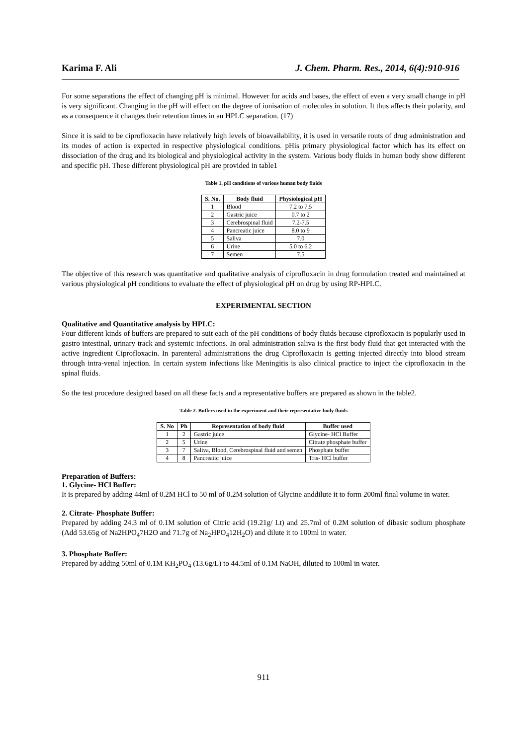Karima F. Ali J. Chem. Pharm. Res., 2014, 6(4):910-916
For some separations the effect of changing pH is minimal. However for acids and bases, the effect of even a very small change in pH is very significant. Changing in the pH will effect on the degree of ionisation of molecules in solution. It thus affects their polarity, and as a consequence it changes their retention times in an HPLC separation. (17)
Since it is said to be ciprofloxacin have relatively high levels of bioavailability, it is used in versatile routs of drug administration and its modes of action is expected in respective physiological conditions. pHis primary physiological factor which has its effect on dissociation of the drug and its biological and physiological activity in the system. Various body fluids in human body show different and specific pH. These different physiological pH are provided in table1
Table 1. pH conditions of various human body fluids
| S. No. | Body fluid | Physiological pH |
| --- | --- | --- |
| 1 | Blood | 7.2 to 7.5 |
| 2 | Gastric juice | 0.7 to 2 |
| 3 | Cerebrospinal fluid | 7.2-7.5 |
| 4 | Pancreatic juice | 8.0 to 9 |
| 5 | Saliva | 7.0 |
| 6 | Urine | 5.0 to 6.2 |
| 7 | Semen | 7.5 |
The objective of this research was quantitative and qualitative analysis of ciprofloxacin in drug formulation treated and maintained at various physiological pH conditions to evaluate the effect of physiological pH on drug by using RP-HPLC.
EXPERIMENTAL SECTION
Qualitative and Quantitative analysis by HPLC:
Four different kinds of buffers are prepared to suit each of the pH conditions of body fluids because ciprofloxacin is popularly used in gastro intestinal, urinary track and systemic infections. In oral administration saliva is the first body fluid that get interacted with the active ingredient Ciprofloxacin. In parenteral administrations the drug Ciprofloxacin is getting injected directly into blood stream through intra-venal injection. In certain system infections like Meningitis is also clinical practice to inject the ciprofloxacin in the spinal fluids.
So the test procedure designed based on all these facts and a representative buffers are prepared as shown in the table2.
Table 2. Buffers used in the experiment and their representative body fluids
| S. No | Ph | Representation of body fluid | Buffer used |
| --- | --- | --- | --- |
| 1 | 2 | Gastric juice | Glycine- HCl Buffer |
| 2 | 5 | Urine | Citrate phosphate buffer |
| 3 | 7 | Saliva, Blood, Cerebrospinal fluid and semen | Phosphate buffer |
| 4 | 8 | Pancreatic juice | Tris- HCl buffer |
Preparation of Buffers:
1. Glycine- HCl Buffer:
It is prepared by adding 44ml of 0.2M HCl to 50 ml of 0.2M solution of Glycine anddilute it to form 200ml final volume in water.
2. Citrate- Phosphate Buffer:
Prepared by adding 24.3 ml of 0.1M solution of Citric acid (19.21g/ Lt) and 25.7ml of 0.2M solution of dibasic sodium phosphate (Add 53.65g of Na2HPO<sub>4</sub>7H2O and 71.7g of Na<sub>2</sub>HPO<sub>4</sub>12H<sub>2</sub>O) and dilute it to 100ml in water.
3. Phosphate Buffer:
Prepared by adding 50ml of 0.1M KH<sub>2</sub>PO<sub>4</sub> (13.6g/L) to 44.5ml of 0.1M NaOH, diluted to 100ml in water.
911